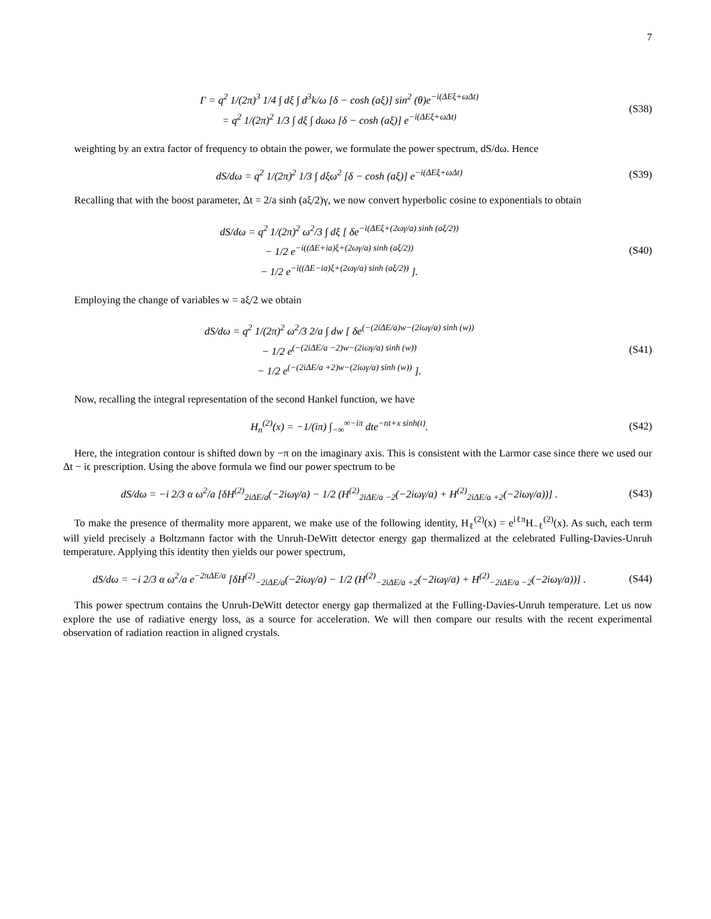7
Γ = q<sup>2</sup> 1/(2π)<sup>3</sup> 1/4 ∫ dξ ∫ d<sup>3</sup>k/ω [δ − cosh (aξ)] sin<sup>2</sup> (θ)e<sup>−i(ΔEξ+ωΔt)</sup>
= q<sup>2</sup> 1/(2π)<sup>2</sup> 1/3 ∫ dξ ∫ dωω [δ − cosh (aξ)] e<sup>−i(ΔEξ+ωΔt)</sup>
(S38)
weighting by an extra factor of frequency to obtain the power, we formulate the power spectrum, dS/dω. Hence
dS/dω = q<sup>2</sup> 1/(2π)<sup>2</sup> 1/3 ∫ dξω<sup>2</sup> [δ − cosh (aξ)] e<sup>−i(ΔEξ+ωΔt)</sup>
(S39)
Recalling that with the boost parameter, Δt = 2/a sinh (aξ/2)γ, we now convert hyperbolic cosine to exponentials to obtain
dS/dω = q<sup>2</sup> 1/(2π)<sup>2</sup> ω<sup>2</sup>/3 ∫ dξ [ δe<sup>−i(ΔEξ+(2ωγ/a) sinh (aξ/2))</sup>
− 1/2 e<sup>−i((ΔE+ia)ξ+(2ωγ/a) sinh (aξ/2))</sup>
− 1/2 e<sup>−i((ΔE−ia)ξ+(2ωγ/a) sinh (aξ/2))</sup> ].
(S40)
Employing the change of variables w = aξ/2 we obtain
dS/dω = q<sup>2</sup> 1/(2π)<sup>2</sup> ω<sup>2</sup>/3 2/a ∫ dw [ δe<sup>(−(2iΔE/a)w−(2iωγ/a) sinh (w))</sup>
− 1/2 e<sup>(−(2iΔE/a −2)w−(2iωγ/a) sinh (w))</sup>
− 1/2 e<sup>(−(2iΔE/a +2)w−(2iωγ/a) sinh (w))</sup> ].
(S41)
Now, recalling the integral representation of the second Hankel function, we have
H<sub>n</sub><sup>(2)</sup>(x) = −1/(iπ) ∫<sub>−∞</sub><sup>∞−iπ</sup> dte<sup>−nt+x sinh(t)</sup>.
(S42)
Here, the integration contour is shifted down by −π on the imaginary axis. This is consistent with the Larmor case since there we used our Δt − iϵ prescription. Using the above formula we find our power spectrum to be
dS/dω = −i 2/3 α ω<sup>2</sup>/a [δH<sup>(2)</sup><sub>2iΔE/a</sub>(−2iωγ/a) − 1/2 (H<sup>(2)</sup><sub>2iΔE/a −2</sub>(−2iωγ/a) + H<sup>(2)</sup><sub>2iΔE/a +2</sub>(−2iωγ/a))] .
(S43)
To make the presence of thermality more apparent, we make use of the following identity, H<sub>ℓ</sub><sup>(2)</sup>(x) = e<sup>iℓπ</sup>H<sub>−ℓ</sub><sup>(2)</sup>(x). As such, each term will yield precisely a Boltzmann factor with the Unruh-DeWitt detector energy gap thermalized at the celebrated Fulling-Davies-Unruh temperature. Applying this identity then yields our power spectrum,
dS/dω = −i 2/3 α ω<sup>2</sup>/a e<sup>−2πΔE/a</sup> [δH<sup>(2)</sup><sub>−2iΔE/a</sub>(−2iωγ/a) − 1/2 (H<sup>(2)</sup><sub>−2iΔE/a +2</sub>(−2iωγ/a) + H<sup>(2)</sup><sub>−2iΔE/a −2</sub>(−2iωγ/a))] .
(S44)
This power spectrum contains the Unruh-DeWitt detector energy gap thermalized at the Fulling-Davies-Unruh temperature. Let us now explore the use of radiative energy loss, as a source for acceleration. We will then compare our results with the recent experimental observation of radiation reaction in aligned crystals.